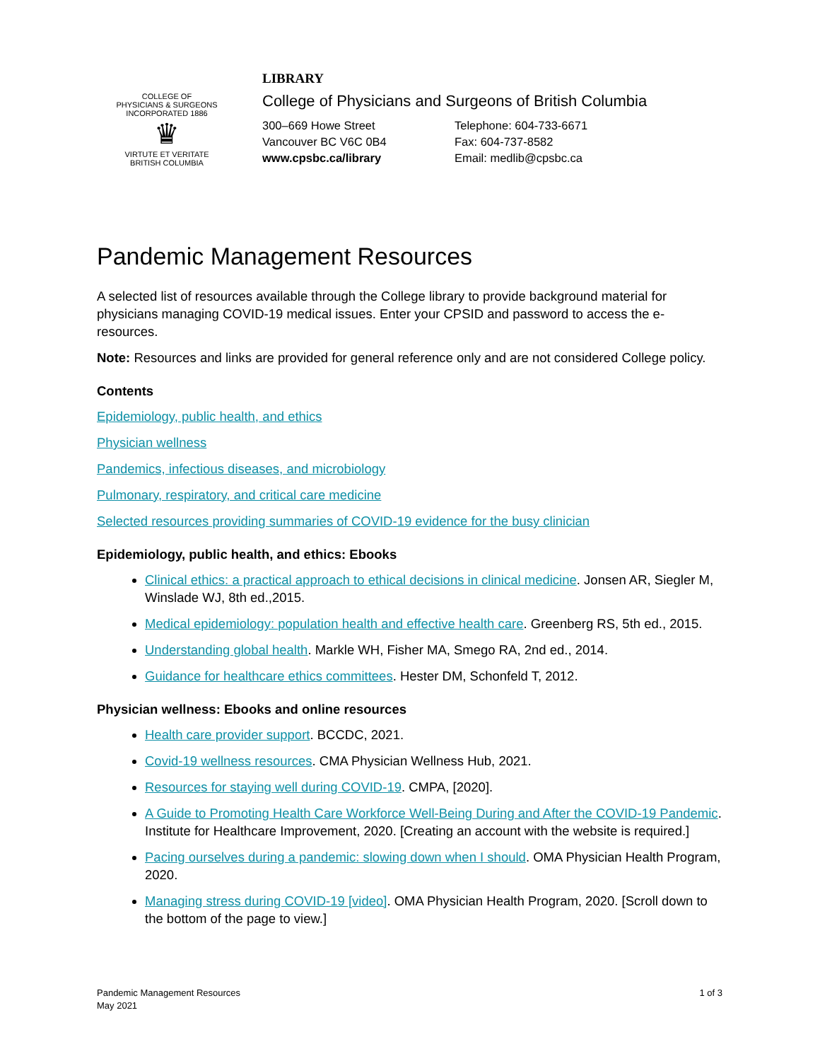COLLEGE OF
PHYSICIANS & SURGEONS
INCORPORATED 1886
♛
VIRTUTE ET VERITATE
BRITISH COLUMBIA
LIBRARY
College of Physicians and Surgeons of British Columbia
300–669 Howe Street
Vancouver BC V6C 0B4
www.cpsbc.ca/library
Telephone: 604-733-6671
Fax: 604-737-8582
Email: medlib@cpsbc.ca
Pandemic Management Resources
A selected list of resources available through the College library to provide background material for physicians managing COVID-19 medical issues. Enter your CPSID and password to access the e-resources.
Note: Resources and links are provided for general reference only and are not considered College policy.
Contents
Epidemiology, public health, and ethics
Physician wellness
Pandemics, infectious diseases, and microbiology
Pulmonary, respiratory, and critical care medicine
Selected resources providing summaries of COVID-19 evidence for the busy clinician
Epidemiology, public health, and ethics: Ebooks
Clinical ethics: a practical approach to ethical decisions in clinical medicine. Jonsen AR, Siegler M, Winslade WJ, 8th ed.,2015.
Medical epidemiology: population health and effective health care. Greenberg RS, 5th ed., 2015.
Understanding global health. Markle WH, Fisher MA, Smego RA, 2nd ed., 2014.
Guidance for healthcare ethics committees. Hester DM, Schonfeld T, 2012.
Physician wellness: Ebooks and online resources
Health care provider support. BCCDC, 2021.
Covid-19 wellness resources. CMA Physician Wellness Hub, 2021.
Resources for staying well during COVID-19. CMPA, [2020].
A Guide to Promoting Health Care Workforce Well-Being During and After the COVID-19 Pandemic. Institute for Healthcare Improvement, 2020. [Creating an account with the website is required.]
Pacing ourselves during a pandemic: slowing down when I should. OMA Physician Health Program, 2020.
Managing stress during COVID-19 [video]. OMA Physician Health Program, 2020. [Scroll down to the bottom of the page to view.]
Pandemic Management Resources
May 2021
1 of 3